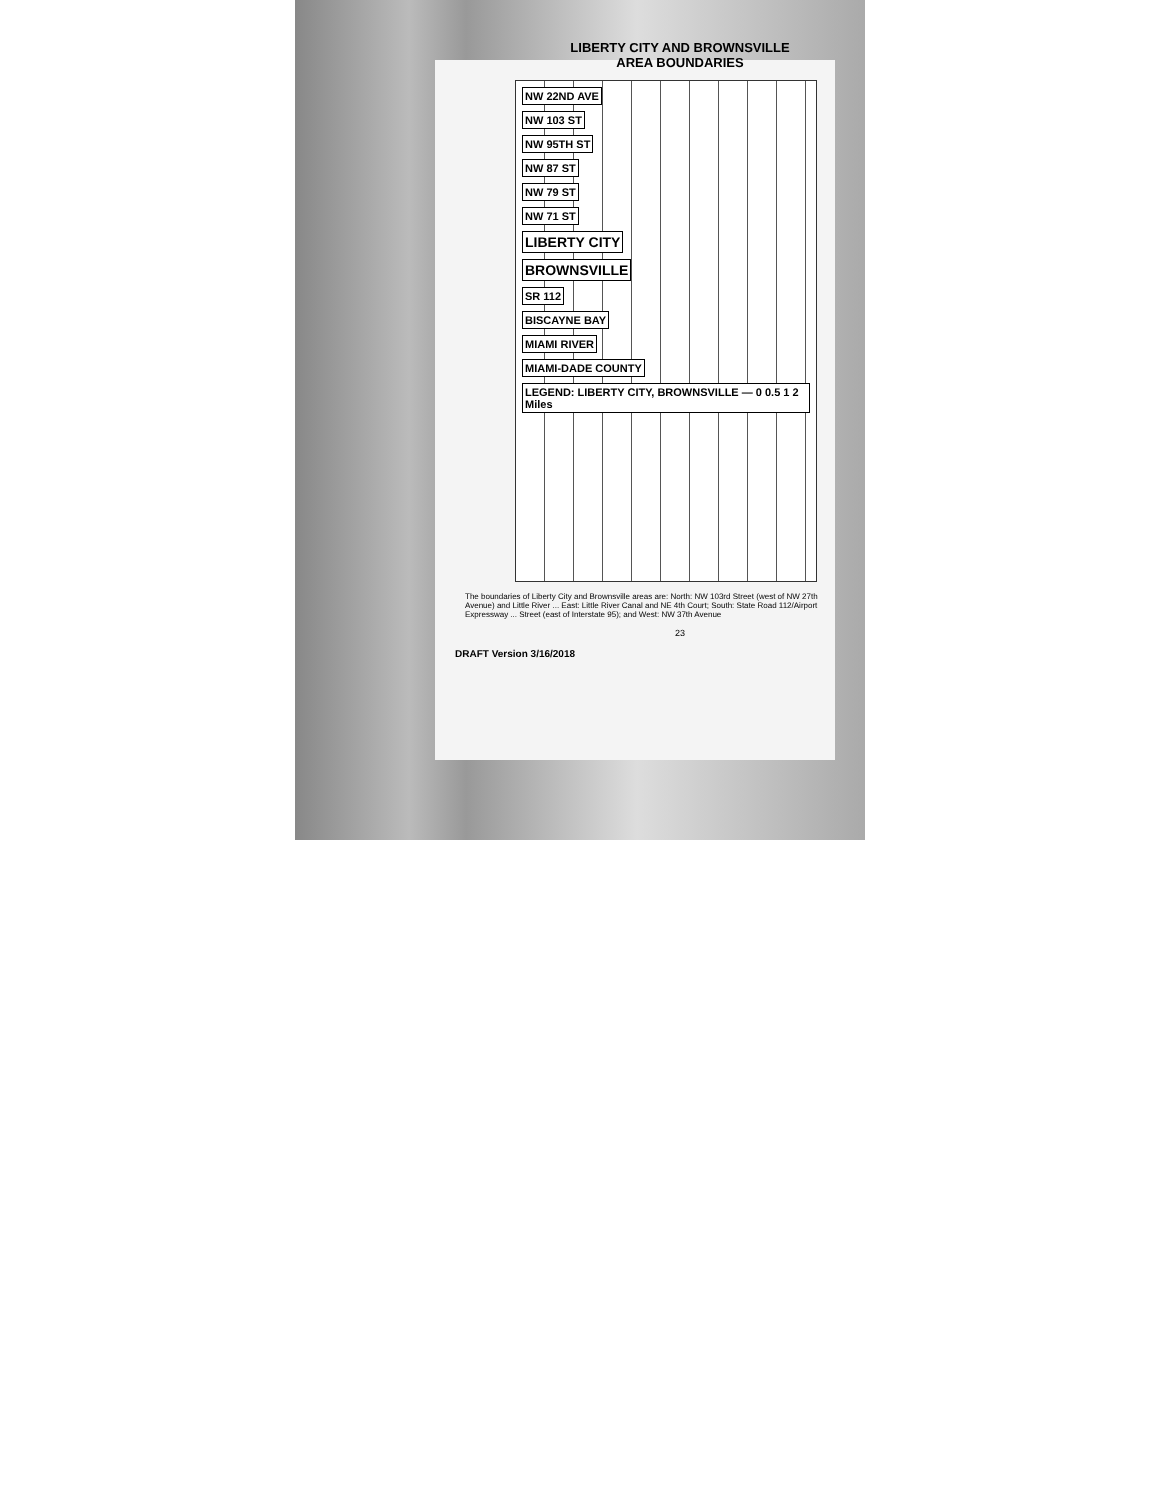LIBERTY CITY AND BROWNSVILLE
AREA BOUNDARIES
NW 22ND AVE
NW 103 ST
NW 95TH ST
NW 87 ST
NW 79 ST
NW 71 ST
LIBERTY CITY
BROWNSVILLE
SR 112
BISCAYNE BAY
MIAMI RIVER
MIAMI-DADE COUNTY
LEGEND: LIBERTY CITY, BROWNSVILLE — 0 0.5 1 2 Miles
The boundaries of Liberty City and Brownsville areas are: North: NW 103rd Street (west of NW 27th Avenue) and Little River ... East: Little River Canal and NE 4th Court; South: State Road 112/Airport Expressway ... Street (east of Interstate 95); and West: NW 37th Avenue
23
DRAFT Version 3/16/2018